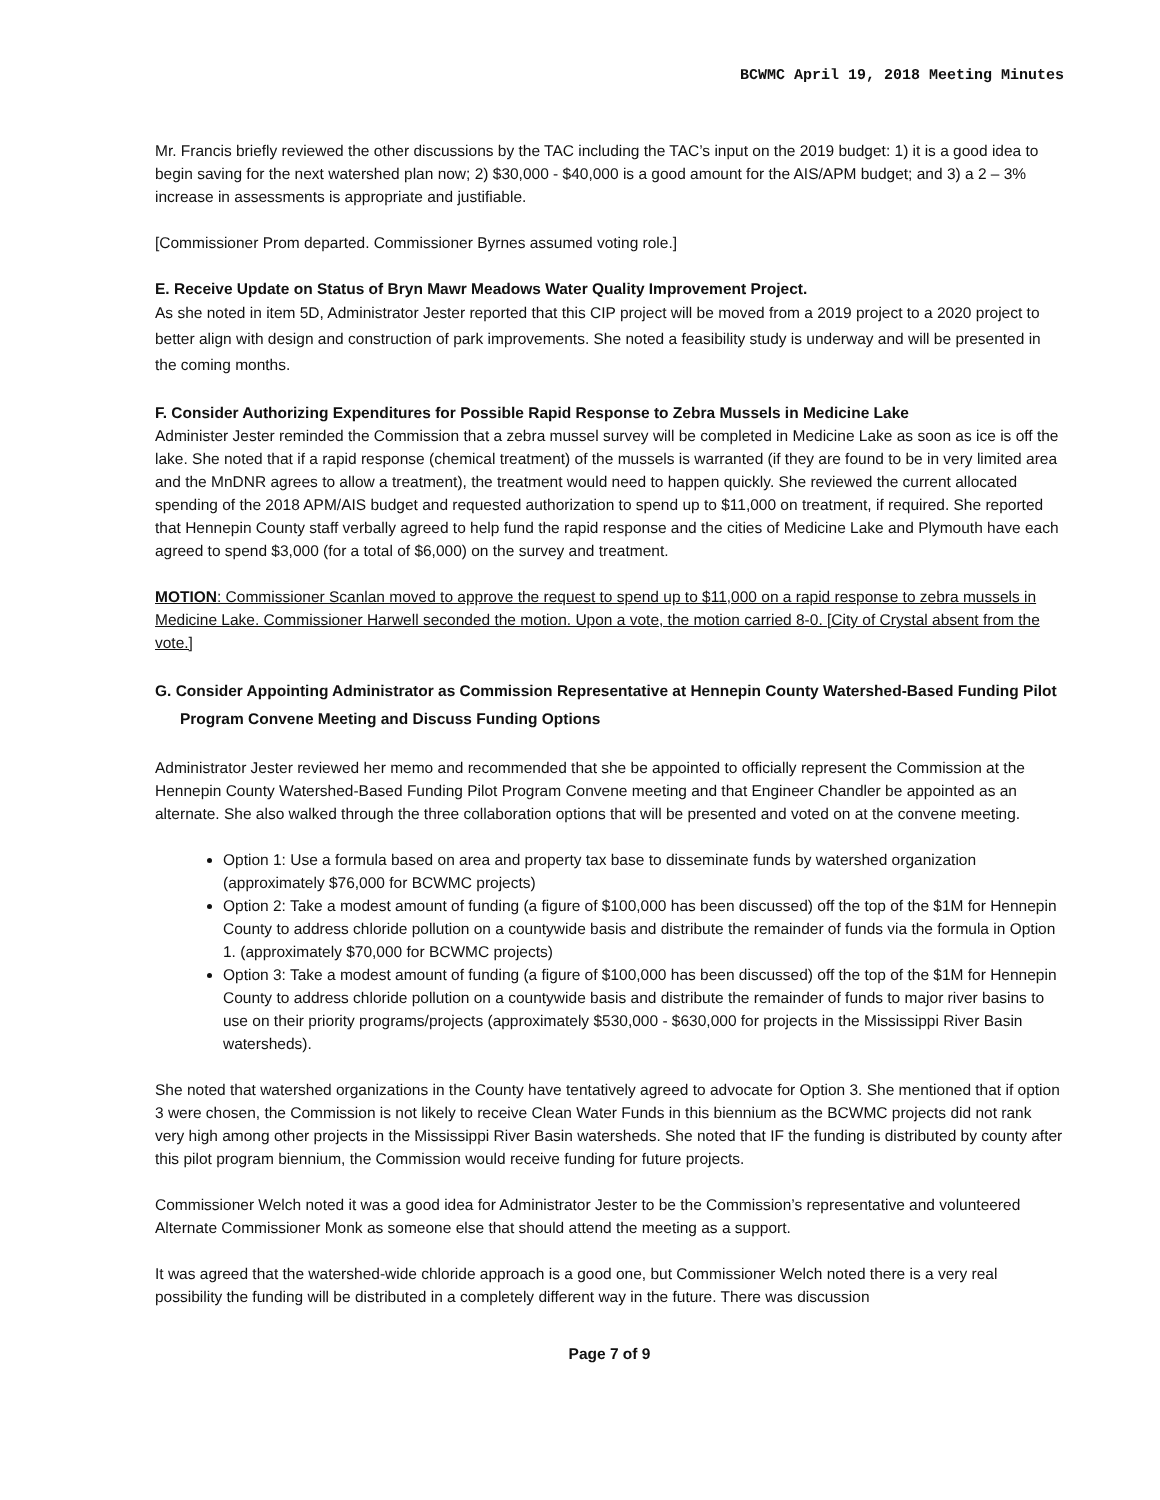BCWMC April 19, 2018 Meeting Minutes
Mr. Francis briefly reviewed the other discussions by the TAC including the TAC’s input on the 2019 budget: 1) it is a good idea to begin saving for the next watershed plan now; 2) $30,000 - $40,000 is a good amount for the AIS/APM budget; and 3) a 2 – 3% increase in assessments is appropriate and justifiable.
[Commissioner Prom departed. Commissioner Byrnes assumed voting role.]
E. Receive Update on Status of Bryn Mawr Meadows Water Quality Improvement Project.
As she noted in item 5D, Administrator Jester reported that this CIP project will be moved from a 2019 project to a 2020 project to better align with design and construction of park improvements. She noted a feasibility study is underway and will be presented in the coming months.
F. Consider Authorizing Expenditures for Possible Rapid Response to Zebra Mussels in Medicine Lake
Administer Jester reminded the Commission that a zebra mussel survey will be completed in Medicine Lake as soon as ice is off the lake. She noted that if a rapid response (chemical treatment) of the mussels is warranted (if they are found to be in very limited area and the MnDNR agrees to allow a treatment), the treatment would need to happen quickly. She reviewed the current allocated spending of the 2018 APM/AIS budget and requested authorization to spend up to $11,000 on treatment, if required. She reported that Hennepin County staff verbally agreed to help fund the rapid response and the cities of Medicine Lake and Plymouth have each agreed to spend $3,000 (for a total of $6,000) on the survey and treatment.
MOTION: Commissioner Scanlan moved to approve the request to spend up to $11,000 on a rapid response to zebra mussels in Medicine Lake. Commissioner Harwell seconded the motion. Upon a vote, the motion carried 8-0. [City of Crystal absent from the vote.]
G. Consider Appointing Administrator as Commission Representative at Hennepin County Watershed-Based Funding Pilot Program Convene Meeting and Discuss Funding Options
Administrator Jester reviewed her memo and recommended that she be appointed to officially represent the Commission at the Hennepin County Watershed-Based Funding Pilot Program Convene meeting and that Engineer Chandler be appointed as an alternate. She also walked through the three collaboration options that will be presented and voted on at the convene meeting.
Option 1: Use a formula based on area and property tax base to disseminate funds by watershed organization (approximately $76,000 for BCWMC projects)
Option 2: Take a modest amount of funding (a figure of $100,000 has been discussed) off the top of the $1M for Hennepin County to address chloride pollution on a countywide basis and distribute the remainder of funds via the formula in Option 1. (approximately $70,000 for BCWMC projects)
Option 3: Take a modest amount of funding (a figure of $100,000 has been discussed) off the top of the $1M for Hennepin County to address chloride pollution on a countywide basis and distribute the remainder of funds to major river basins to use on their priority programs/projects (approximately $530,000 - $630,000 for projects in the Mississippi River Basin watersheds).
She noted that watershed organizations in the County have tentatively agreed to advocate for Option 3. She mentioned that if option 3 were chosen, the Commission is not likely to receive Clean Water Funds in this biennium as the BCWMC projects did not rank very high among other projects in the Mississippi River Basin watersheds. She noted that IF the funding is distributed by county after this pilot program biennium, the Commission would receive funding for future projects.
Commissioner Welch noted it was a good idea for Administrator Jester to be the Commission’s representative and volunteered Alternate Commissioner Monk as someone else that should attend the meeting as a support.
It was agreed that the watershed-wide chloride approach is a good one, but Commissioner Welch noted there is a very real possibility the funding will be distributed in a completely different way in the future. There was discussion
Page 7 of 9